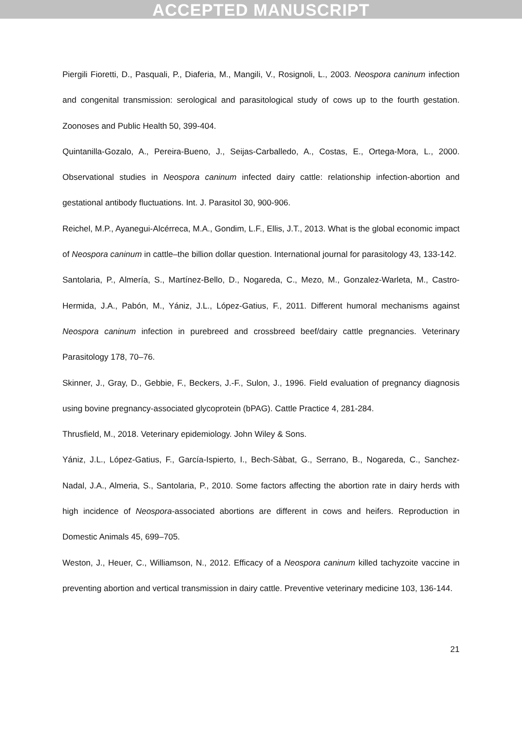ACCEPTED MANUSCRIPT
Piergili Fioretti, D., Pasquali, P., Diaferia, M., Mangili, V., Rosignoli, L., 2003. Neospora caninum infection and congenital transmission: serological and parasitological study of cows up to the fourth gestation. Zoonoses and Public Health 50, 399-404.
Quintanilla-Gozalo, A., Pereira-Bueno, J., Seijas-Carballedo, A., Costas, E., Ortega-Mora, L., 2000. Observational studies in Neospora caninum infected dairy cattle: relationship infection-abortion and gestational antibody fluctuations. Int. J. Parasitol 30, 900-906.
Reichel, M.P., Ayanegui-Alcérreca, M.A., Gondim, L.F., Ellis, J.T., 2013. What is the global economic impact of Neospora caninum in cattle–the billion dollar question. International journal for parasitology 43, 133-142.
Santolaria, P., Almería, S., Martínez-Bello, D., Nogareda, C., Mezo, M., Gonzalez-Warleta, M., Castro-Hermida, J.A., Pabón, M., Yániz, J.L., López-Gatius, F., 2011. Different humoral mechanisms against Neospora caninum infection in purebreed and crossbreed beef/dairy cattle pregnancies. Veterinary Parasitology 178, 70–76.
Skinner, J., Gray, D., Gebbie, F., Beckers, J.-F., Sulon, J., 1996. Field evaluation of pregnancy diagnosis using bovine pregnancy-associated glycoprotein (bPAG). Cattle Practice 4, 281-284.
Thrusfield, M., 2018. Veterinary epidemiology. John Wiley & Sons.
Yániz, J.L., López-Gatius, F., García-Ispierto, I., Bech-Sàbat, G., Serrano, B., Nogareda, C., Sanchez-Nadal, J.A., Almeria, S., Santolaria, P., 2010. Some factors affecting the abortion rate in dairy herds with high incidence of Neospora-associated abortions are different in cows and heifers. Reproduction in Domestic Animals 45, 699–705.
Weston, J., Heuer, C., Williamson, N., 2012. Efficacy of a Neospora caninum killed tachyzoite vaccine in preventing abortion and vertical transmission in dairy cattle. Preventive veterinary medicine 103, 136-144.
21